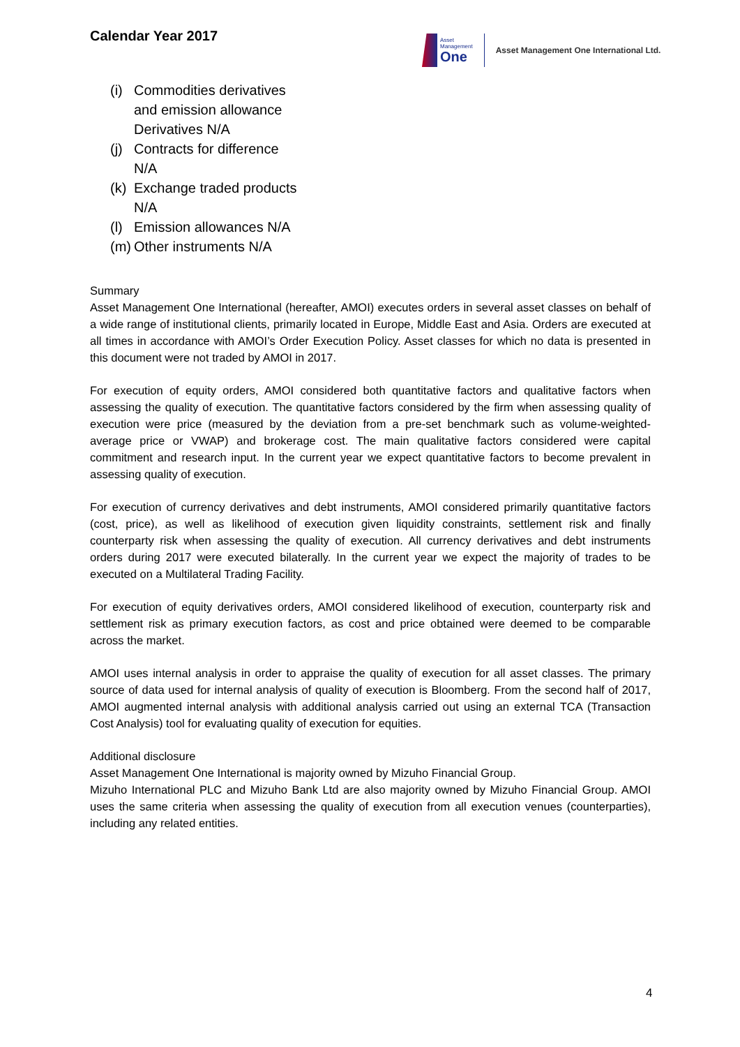Calendar Year 2017
Asset
Management
One
Asset Management One International Ltd.
(i) Commodities derivatives
and emission allowance
Derivatives N/A
(j) Contracts for difference
N/A
(k) Exchange traded products
N/A
(l) Emission allowances N/A
(m) Other instruments N/A
Summary
Asset Management One International (hereafter, AMOI) executes orders in several asset classes on behalf of a wide range of institutional clients, primarily located in Europe, Middle East and Asia. Orders are executed at all times in accordance with AMOI’s Order Execution Policy. Asset classes for which no data is presented in this document were not traded by AMOI in 2017.
For execution of equity orders, AMOI considered both quantitative factors and qualitative factors when assessing the quality of execution. The quantitative factors considered by the firm when assessing quality of execution were price (measured by the deviation from a pre-set benchmark such as volume-weighted-average price or VWAP) and brokerage cost. The main qualitative factors considered were capital commitment and research input. In the current year we expect quantitative factors to become prevalent in assessing quality of execution.
For execution of currency derivatives and debt instruments, AMOI considered primarily quantitative factors (cost, price), as well as likelihood of execution given liquidity constraints, settlement risk and finally counterparty risk when assessing the quality of execution. All currency derivatives and debt instruments orders during 2017 were executed bilaterally. In the current year we expect the majority of trades to be executed on a Multilateral Trading Facility.
For execution of equity derivatives orders, AMOI considered likelihood of execution, counterparty risk and settlement risk as primary execution factors, as cost and price obtained were deemed to be comparable across the market.
AMOI uses internal analysis in order to appraise the quality of execution for all asset classes. The primary source of data used for internal analysis of quality of execution is Bloomberg. From the second half of 2017, AMOI augmented internal analysis with additional analysis carried out using an external TCA (Transaction Cost Analysis) tool for evaluating quality of execution for equities.
Additional disclosure
Asset Management One International is majority owned by Mizuho Financial Group.
Mizuho International PLC and Mizuho Bank Ltd are also majority owned by Mizuho Financial Group. AMOI uses the same criteria when assessing the quality of execution from all execution venues (counterparties), including any related entities.
4